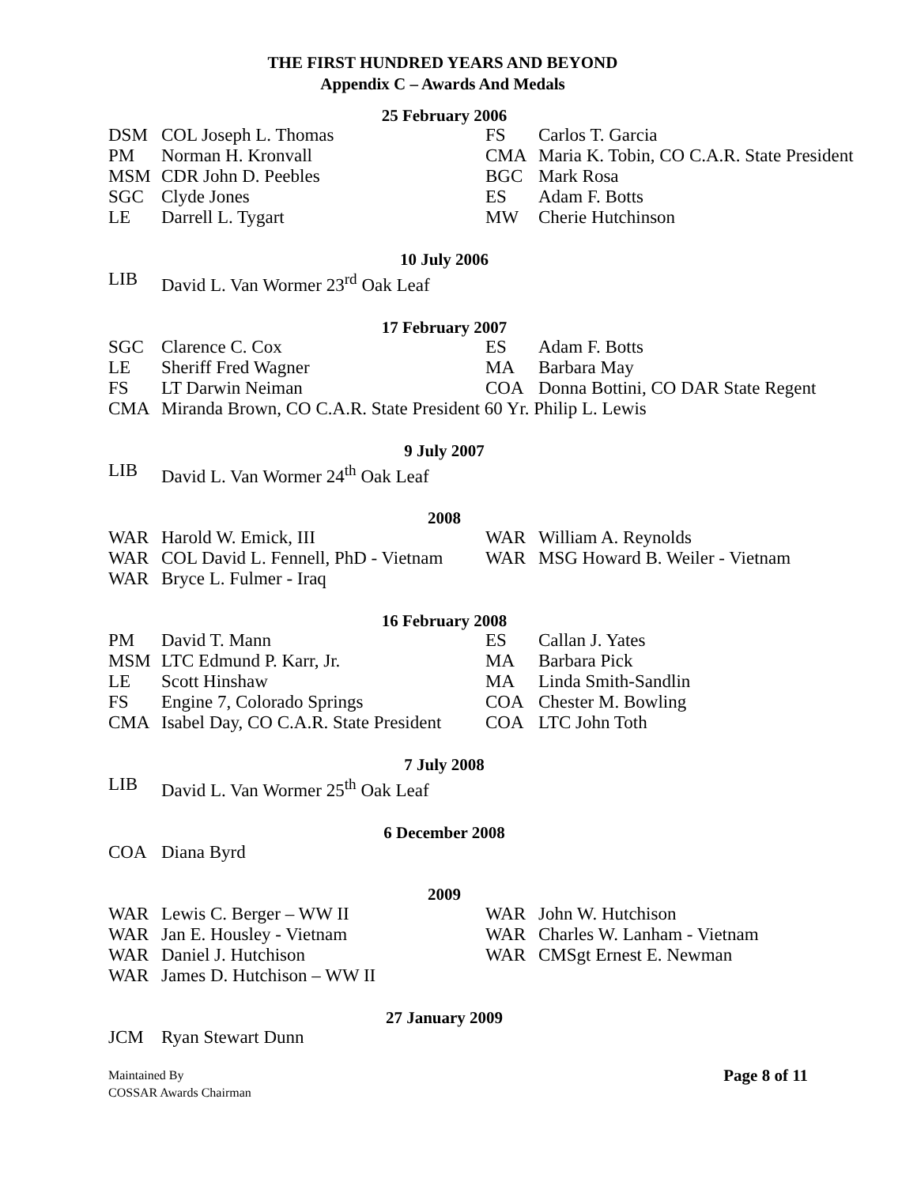THE FIRST HUNDRED YEARS AND BEYOND
Appendix C – Awards And Medals
25 February 2006
| DSM | COL Joseph L. Thomas | FS | Carlos T. Garcia |
| PM | Norman H. Kronvall | CMA | Maria K. Tobin, CO C.A.R. State President |
| MSM | CDR John D. Peebles | BGC | Mark Rosa |
| SGC | Clyde Jones | ES | Adam F. Botts |
| LE | Darrell L. Tygart | MW | Cherie Hutchinson |
10 July 2006
| LIB | David L. Van Wormer 23<sup>rd</sup> Oak Leaf |
17 February 2007
| SGC | Clarence C. Cox | ES | Adam F. Botts |
| LE | Sheriff Fred Wagner | MA | Barbara May |
| FS | LT Darwin Neiman | COA | Donna Bottini, CO DAR State Regent |
| CMA | Miranda Brown, CO C.A.R. State President 60 Yr. Philip L. Lewis | | |
9 July 2007
| LIB | David L. Van Wormer 24<sup>th</sup> Oak Leaf |
2008
| WAR | Harold W. Emick, III | WAR | William A. Reynolds |
| WAR | COL David L. Fennell, PhD - Vietnam | WAR | MSG Howard B. Weiler - Vietnam |
| WAR | Bryce L. Fulmer - Iraq | | |
16 February 2008
| PM | David T. Mann | ES | Callan J. Yates |
| MSM | LTC Edmund P. Karr, Jr. | MA | Barbara Pick |
| LE | Scott Hinshaw | MA | Linda Smith-Sandlin |
| FS | Engine 7, Colorado Springs | COA | Chester M. Bowling |
| CMA | Isabel Day, CO C.A.R. State President | COA | LTC John Toth |
7 July 2008
| LIB | David L. Van Wormer 25<sup>th</sup> Oak Leaf |
6 December 2008
| COA | Diana Byrd |
2009
| WAR | Lewis C. Berger – WW II | WAR | John W. Hutchison |
| WAR | Jan E. Housley - Vietnam | WAR | Charles W. Lanham - Vietnam |
| WAR | Daniel J. Hutchison | WAR | CMSgt Ernest E. Newman |
| WAR | James D. Hutchison – WW II | | |
27 January 2009
| JCM | Ryan Stewart Dunn |
Maintained By
COSSAR Awards Chairman
Page 8 of 11